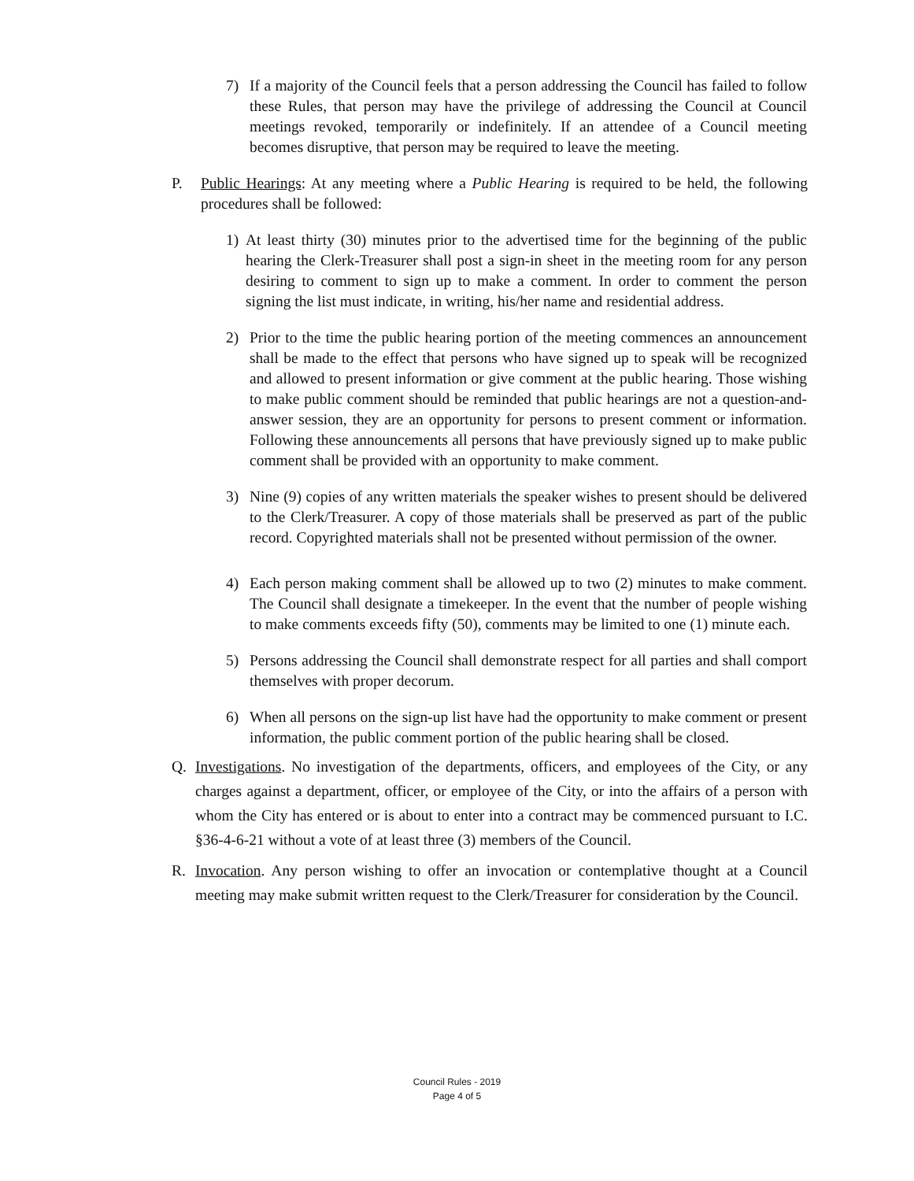7) If a majority of the Council feels that a person addressing the Council has failed to follow these Rules, that person may have the privilege of addressing the Council at Council meetings revoked, temporarily or indefinitely. If an attendee of a Council meeting becomes disruptive, that person may be required to leave the meeting.
P. Public Hearings: At any meeting where a Public Hearing is required to be held, the following procedures shall be followed:
1) At least thirty (30) minutes prior to the advertised time for the beginning of the public hearing the Clerk-Treasurer shall post a sign-in sheet in the meeting room for any person desiring to comment to sign up to make a comment. In order to comment the person signing the list must indicate, in writing, his/her name and residential address.
2) Prior to the time the public hearing portion of the meeting commences an announcement shall be made to the effect that persons who have signed up to speak will be recognized and allowed to present information or give comment at the public hearing. Those wishing to make public comment should be reminded that public hearings are not a question-and-answer session, they are an opportunity for persons to present comment or information. Following these announcements all persons that have previously signed up to make public comment shall be provided with an opportunity to make comment.
3) Nine (9) copies of any written materials the speaker wishes to present should be delivered to the Clerk/Treasurer. A copy of those materials shall be preserved as part of the public record. Copyrighted materials shall not be presented without permission of the owner.
4) Each person making comment shall be allowed up to two (2) minutes to make comment. The Council shall designate a timekeeper. In the event that the number of people wishing to make comments exceeds fifty (50), comments may be limited to one (1) minute each.
5) Persons addressing the Council shall demonstrate respect for all parties and shall comport themselves with proper decorum.
6) When all persons on the sign-up list have had the opportunity to make comment or present information, the public comment portion of the public hearing shall be closed.
Q. Investigations. No investigation of the departments, officers, and employees of the City, or any charges against a department, officer, or employee of the City, or into the affairs of a person with whom the City has entered or is about to enter into a contract may be commenced pursuant to I.C. §36-4-6-21 without a vote of at least three (3) members of the Council.
R. Invocation. Any person wishing to offer an invocation or contemplative thought at a Council meeting may make submit written request to the Clerk/Treasurer for consideration by the Council.
Council Rules - 2019
Page 4 of 5